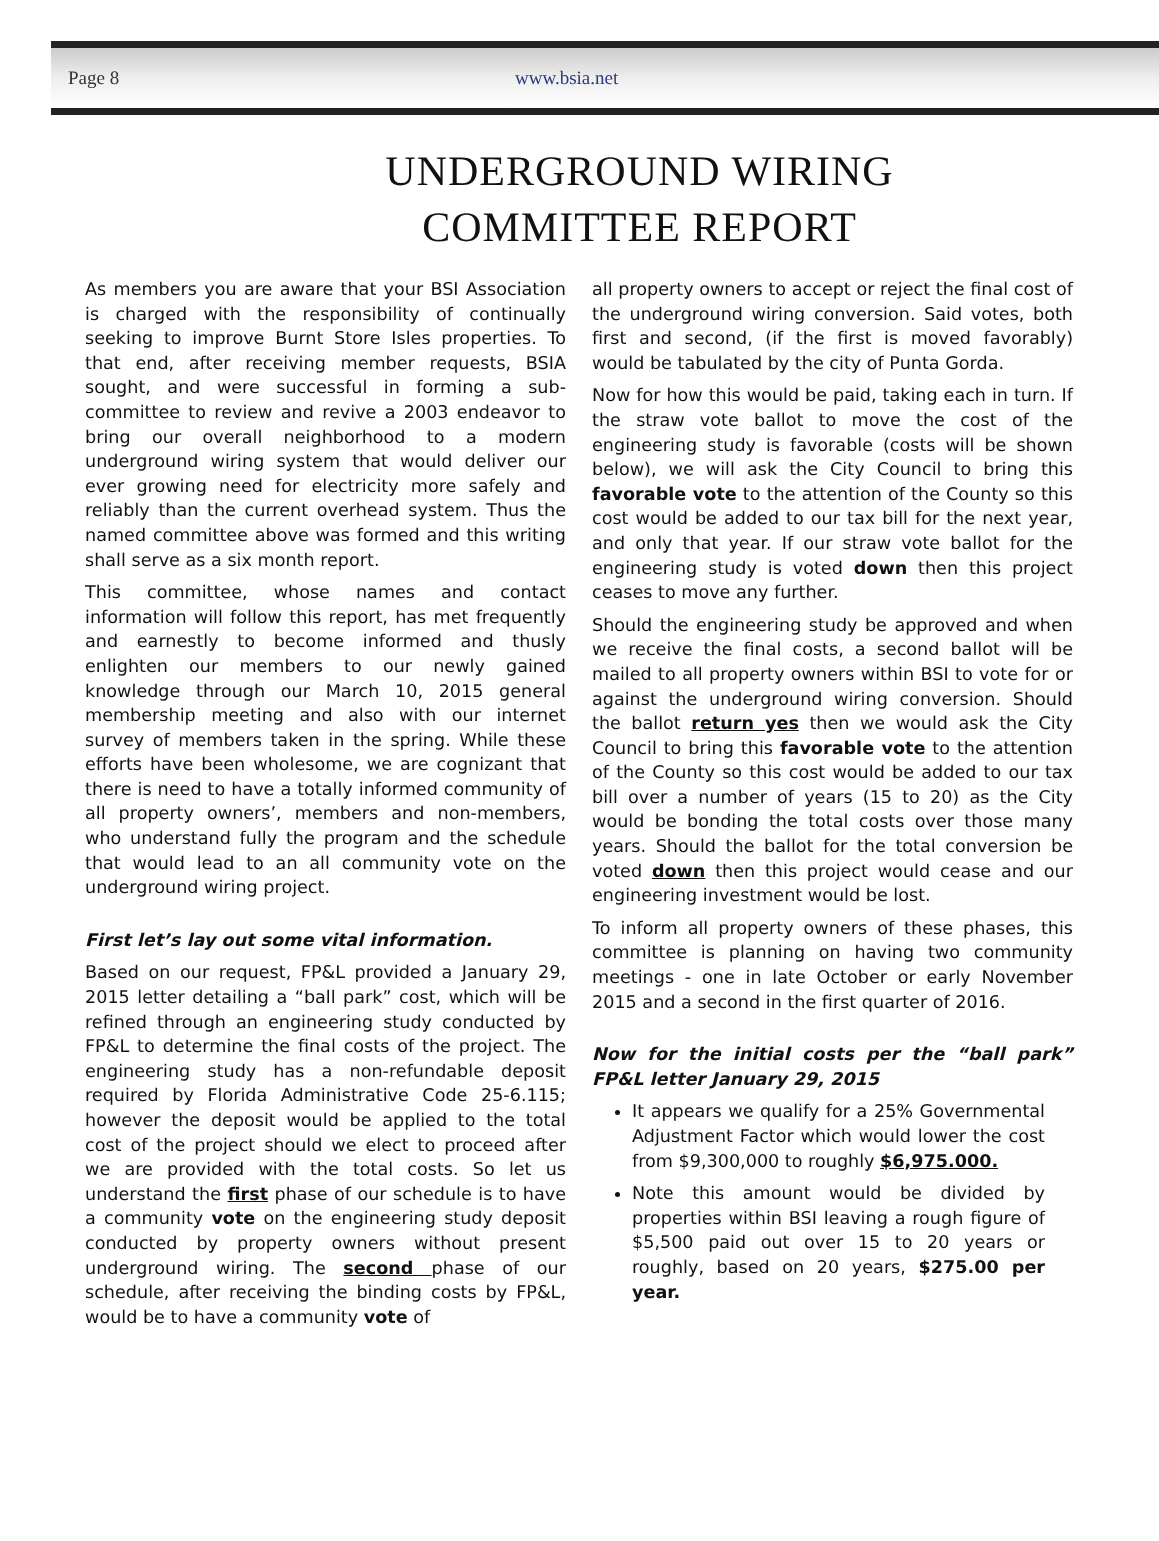Page 8 www.bsia.net
UNDERGROUND WIRING
COMMITTEE REPORT
As members you are aware that your BSI Association is charged with the responsibility of continually seeking to improve Burnt Store Isles properties. To that end, after receiving member requests, BSIA sought, and were successful in forming a sub-committee to review and revive a 2003 endeavor to bring our overall neighborhood to a modern underground wiring system that would deliver our ever growing need for electricity more safely and reliably than the current overhead system. Thus the named committee above was formed and this writing shall serve as a six month report.
This committee, whose names and contact information will follow this report, has met frequently and earnestly to become informed and thusly enlighten our members to our newly gained knowledge through our March 10, 2015 general membership meeting and also with our internet survey of members taken in the spring. While these efforts have been wholesome, we are cognizant that there is need to have a totally informed community of all property owners’, members and non-members, who understand fully the program and the schedule that would lead to an all community vote on the underground wiring project.
First let’s lay out some vital information.
Based on our request, FP&L provided a January 29, 2015 letter detailing a “ball park” cost, which will be refined through an engineering study conducted by FP&L to determine the final costs of the project. The engineering study has a non-refundable deposit required by Florida Administrative Code 25-6.115; however the deposit would be applied to the total cost of the project should we elect to proceed after we are provided with the total costs. So let us understand the first phase of our schedule is to have a community vote on the engineering study deposit conducted by property owners without present underground wiring. The second phase of our schedule, after receiving the binding costs by FP&L, would be to have a community vote of
all property owners to accept or reject the final cost of the underground wiring conversion. Said votes, both first and second, (if the first is moved favorably) would be tabulated by the city of Punta Gorda.
Now for how this would be paid, taking each in turn. If the straw vote ballot to move the cost of the engineering study is favorable (costs will be shown below), we will ask the City Council to bring this favorable vote to the attention of the County so this cost would be added to our tax bill for the next year, and only that year. If our straw vote ballot for the engineering study is voted down then this project ceases to move any further.
Should the engineering study be approved and when we receive the final costs, a second ballot will be mailed to all property owners within BSI to vote for or against the underground wiring conversion. Should the ballot return yes then we would ask the City Council to bring this favorable vote to the attention of the County so this cost would be added to our tax bill over a number of years (15 to 20) as the City would be bonding the total costs over those many years. Should the ballot for the total conversion be voted down then this project would cease and our engineering investment would be lost.
To inform all property owners of these phases, this committee is planning on having two community meetings - one in late October or early November 2015 and a second in the first quarter of 2016.
Now for the initial costs per the “ball park” FP&L letter January 29, 2015
It appears we qualify for a 25% Governmental Adjustment Factor which would lower the cost from $9,300,000 to roughly $6,975.000.
Note this amount would be divided by properties within BSI leaving a rough figure of $5,500 paid out over 15 to 20 years or roughly, based on 20 years, $275.00 per year.